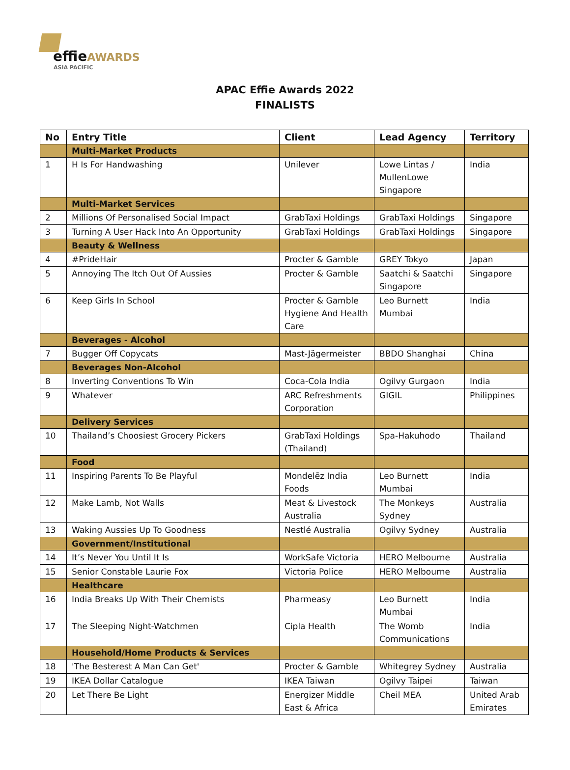effieAWARDS
ASIA PACIFIC
APAC Effie Awards 2022
FINALISTS
| No | Entry Title | Client | Lead Agency | Territory |
| --- | --- | --- | --- | --- |
| | Multi-Market Products | | | |
| 1 | H Is For Handwashing | Unilever | Lowe Lintas / MullenLowe Singapore | India |
| | Multi-Market Services | | | |
| 2 | Millions Of Personalised Social Impact | GrabTaxi Holdings | GrabTaxi Holdings | Singapore |
| 3 | Turning A User Hack Into An Opportunity | GrabTaxi Holdings | GrabTaxi Holdings | Singapore |
| | Beauty & Wellness | | | |
| 4 | #PrideHair | Procter & Gamble | GREY Tokyo | Japan |
| 5 | Annoying The Itch Out Of Aussies | Procter & Gamble | Saatchi & Saatchi Singapore | Singapore |
| 6 | Keep Girls In School | Procter & Gamble Hygiene And Health Care | Leo Burnett Mumbai | India |
| | Beverages - Alcohol | | | |
| 7 | Bugger Off Copycats | Mast-Jägermeister | BBDO Shanghai | China |
| | Beverages Non-Alcohol | | | |
| 8 | Inverting Conventions To Win | Coca-Cola India | Ogilvy Gurgaon | India |
| 9 | Whatever | ARC Refreshments Corporation | GIGIL | Philippines |
| | Delivery Services | | | |
| 10 | Thailand’s Choosiest Grocery Pickers | GrabTaxi Holdings (Thailand) | Spa-Hakuhodo | Thailand |
| | Food | | | |
| 11 | Inspiring Parents To Be Playful | Mondelēz India Foods | Leo Burnett Mumbai | India |
| 12 | Make Lamb, Not Walls | Meat & Livestock Australia | The Monkeys Sydney | Australia |
| 13 | Waking Aussies Up To Goodness | Nestlé Australia | Ogilvy Sydney | Australia |
| | Government/Institutional | | | |
| 14 | It’s Never You Until It Is | WorkSafe Victoria | HERO Melbourne | Australia |
| 15 | Senior Constable Laurie Fox | Victoria Police | HERO Melbourne | Australia |
| | Healthcare | | | |
| 16 | India Breaks Up With Their Chemists | Pharmeasy | Leo Burnett Mumbai | India |
| 17 | The Sleeping Night-Watchmen | Cipla Health | The Womb Communications | India |
| | Household/Home Products & Services | | | |
| 18 | 'The Besterest A Man Can Get' | Procter & Gamble | Whitegrey Sydney | Australia |
| 19 | IKEA Dollar Catalogue | IKEA Taiwan | Ogilvy Taipei | Taiwan |
| 20 | Let There Be Light | Energizer Middle East & Africa | Cheil MEA | United Arab Emirates |